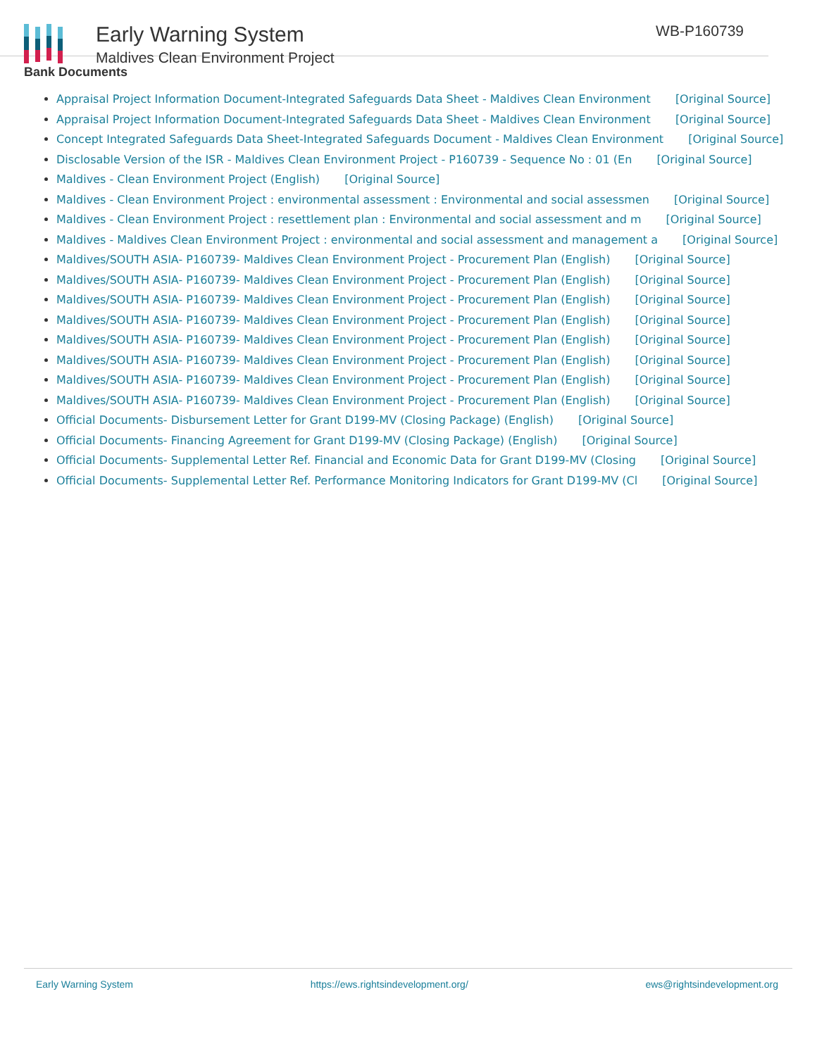Early Warning System
Maldives Clean Environment Project
WB-P160739
Bank Documents
Appraisal Project Information Document-Integrated Safeguards Data Sheet - Maldives Clean Environment [Original Source]
Appraisal Project Information Document-Integrated Safeguards Data Sheet - Maldives Clean Environment [Original Source]
Concept Integrated Safeguards Data Sheet-Integrated Safeguards Document - Maldives Clean Environment [Original Source]
Disclosable Version of the ISR - Maldives Clean Environment Project - P160739 - Sequence No : 01 (En [Original Source]
Maldives - Clean Environment Project (English) [Original Source]
Maldives - Clean Environment Project : environmental assessment : Environmental and social assessmen [Original Source]
Maldives - Clean Environment Project : resettlement plan : Environmental and social assessment and m [Original Source]
Maldives - Maldives Clean Environment Project : environmental and social assessment and management a [Original Source]
Maldives/SOUTH ASIA- P160739- Maldives Clean Environment Project - Procurement Plan (English) [Original Source]
Maldives/SOUTH ASIA- P160739- Maldives Clean Environment Project - Procurement Plan (English) [Original Source]
Maldives/SOUTH ASIA- P160739- Maldives Clean Environment Project - Procurement Plan (English) [Original Source]
Maldives/SOUTH ASIA- P160739- Maldives Clean Environment Project - Procurement Plan (English) [Original Source]
Maldives/SOUTH ASIA- P160739- Maldives Clean Environment Project - Procurement Plan (English) [Original Source]
Maldives/SOUTH ASIA- P160739- Maldives Clean Environment Project - Procurement Plan (English) [Original Source]
Maldives/SOUTH ASIA- P160739- Maldives Clean Environment Project - Procurement Plan (English) [Original Source]
Maldives/SOUTH ASIA- P160739- Maldives Clean Environment Project - Procurement Plan (English) [Original Source]
Official Documents- Disbursement Letter for Grant D199-MV (Closing Package) (English) [Original Source]
Official Documents- Financing Agreement for Grant D199-MV (Closing Package) (English) [Original Source]
Official Documents- Supplemental Letter Ref. Financial and Economic Data for Grant D199-MV (Closing [Original Source]
Official Documents- Supplemental Letter Ref. Performance Monitoring Indicators for Grant D199-MV (Cl [Original Source]
Early Warning System https://ews.rightsindevelopment.org/ ews@rightsindevelopment.org